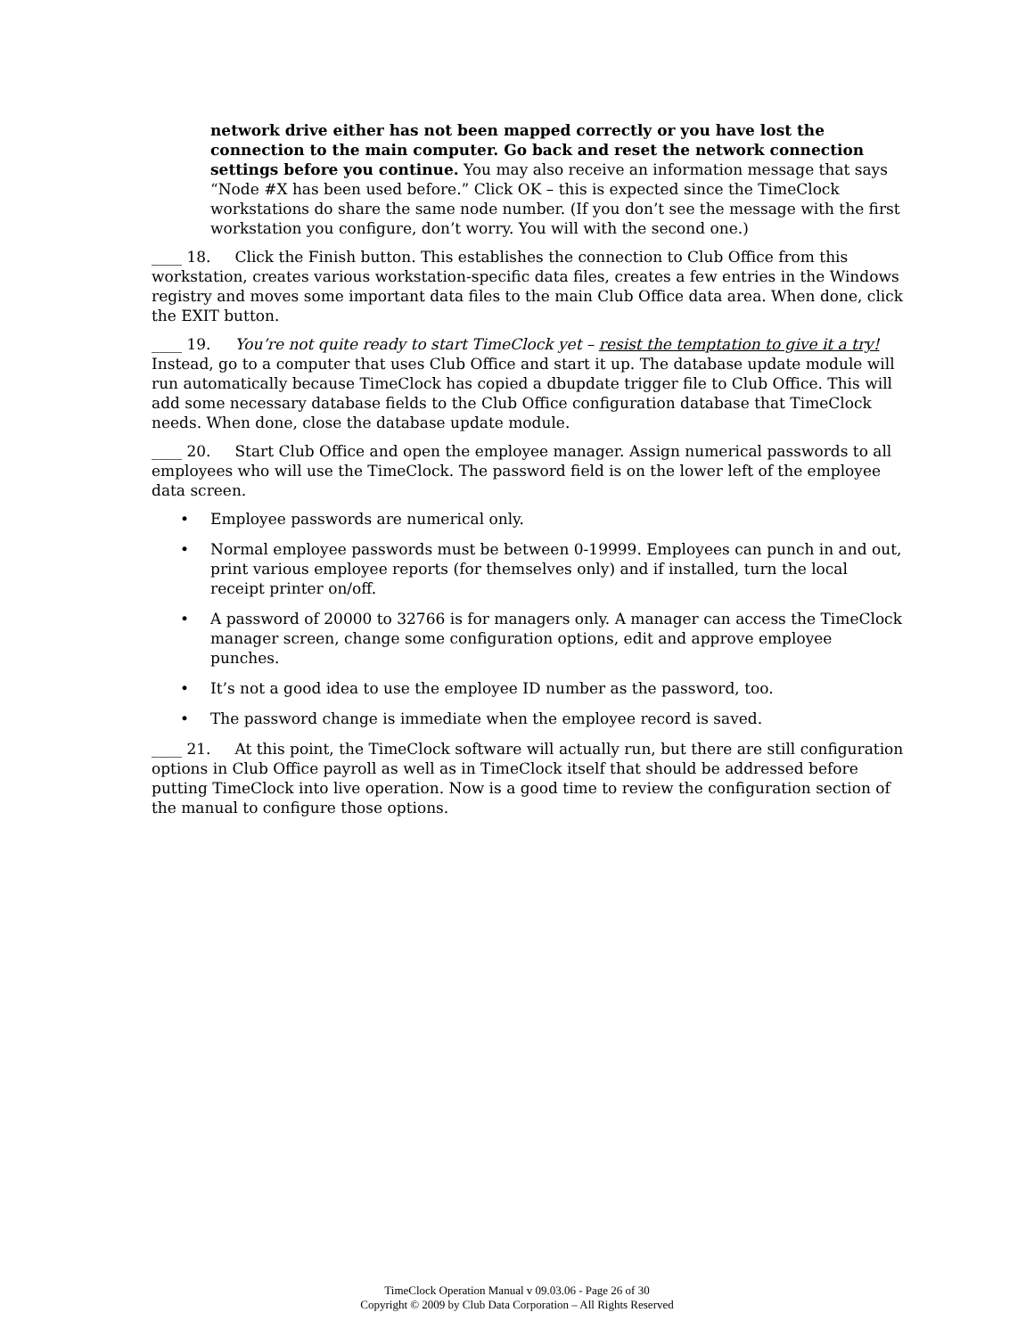network drive either has not been mapped correctly or you have lost the connection to the main computer. Go back and reset the network connection settings before you continue. You may also receive an information message that says “Node #X has been used before.” Click OK – this is expected since the TimeClock workstations do share the same node number. (If you don’t see the message with the first workstation you configure, don’t worry. You will with the second one.)
____ 18. Click the Finish button. This establishes the connection to Club Office from this workstation, creates various workstation-specific data files, creates a few entries in the Windows registry and moves some important data files to the main Club Office data area. When done, click the EXIT button.
____ 19. You’re not quite ready to start TimeClock yet – resist the temptation to give it a try! Instead, go to a computer that uses Club Office and start it up. The database update module will run automatically because TimeClock has copied a dbupdate trigger file to Club Office. This will add some necessary database fields to the Club Office configuration database that TimeClock needs. When done, close the database update module.
____ 20. Start Club Office and open the employee manager. Assign numerical passwords to all employees who will use the TimeClock. The password field is on the lower left of the employee data screen.
• Employee passwords are numerical only.
• Normal employee passwords must be between 0-19999. Employees can punch in and out, print various employee reports (for themselves only) and if installed, turn the local receipt printer on/off.
• A password of 20000 to 32766 is for managers only. A manager can access the TimeClock manager screen, change some configuration options, edit and approve employee punches.
• It’s not a good idea to use the employee ID number as the password, too.
• The password change is immediate when the employee record is saved.
____ 21. At this point, the TimeClock software will actually run, but there are still configuration options in Club Office payroll as well as in TimeClock itself that should be addressed before putting TimeClock into live operation. Now is a good time to review the configuration section of the manual to configure those options.
TimeClock Operation Manual v 09.03.06 - Page 26 of 30
Copyright © 2009 by Club Data Corporation – All Rights Reserved